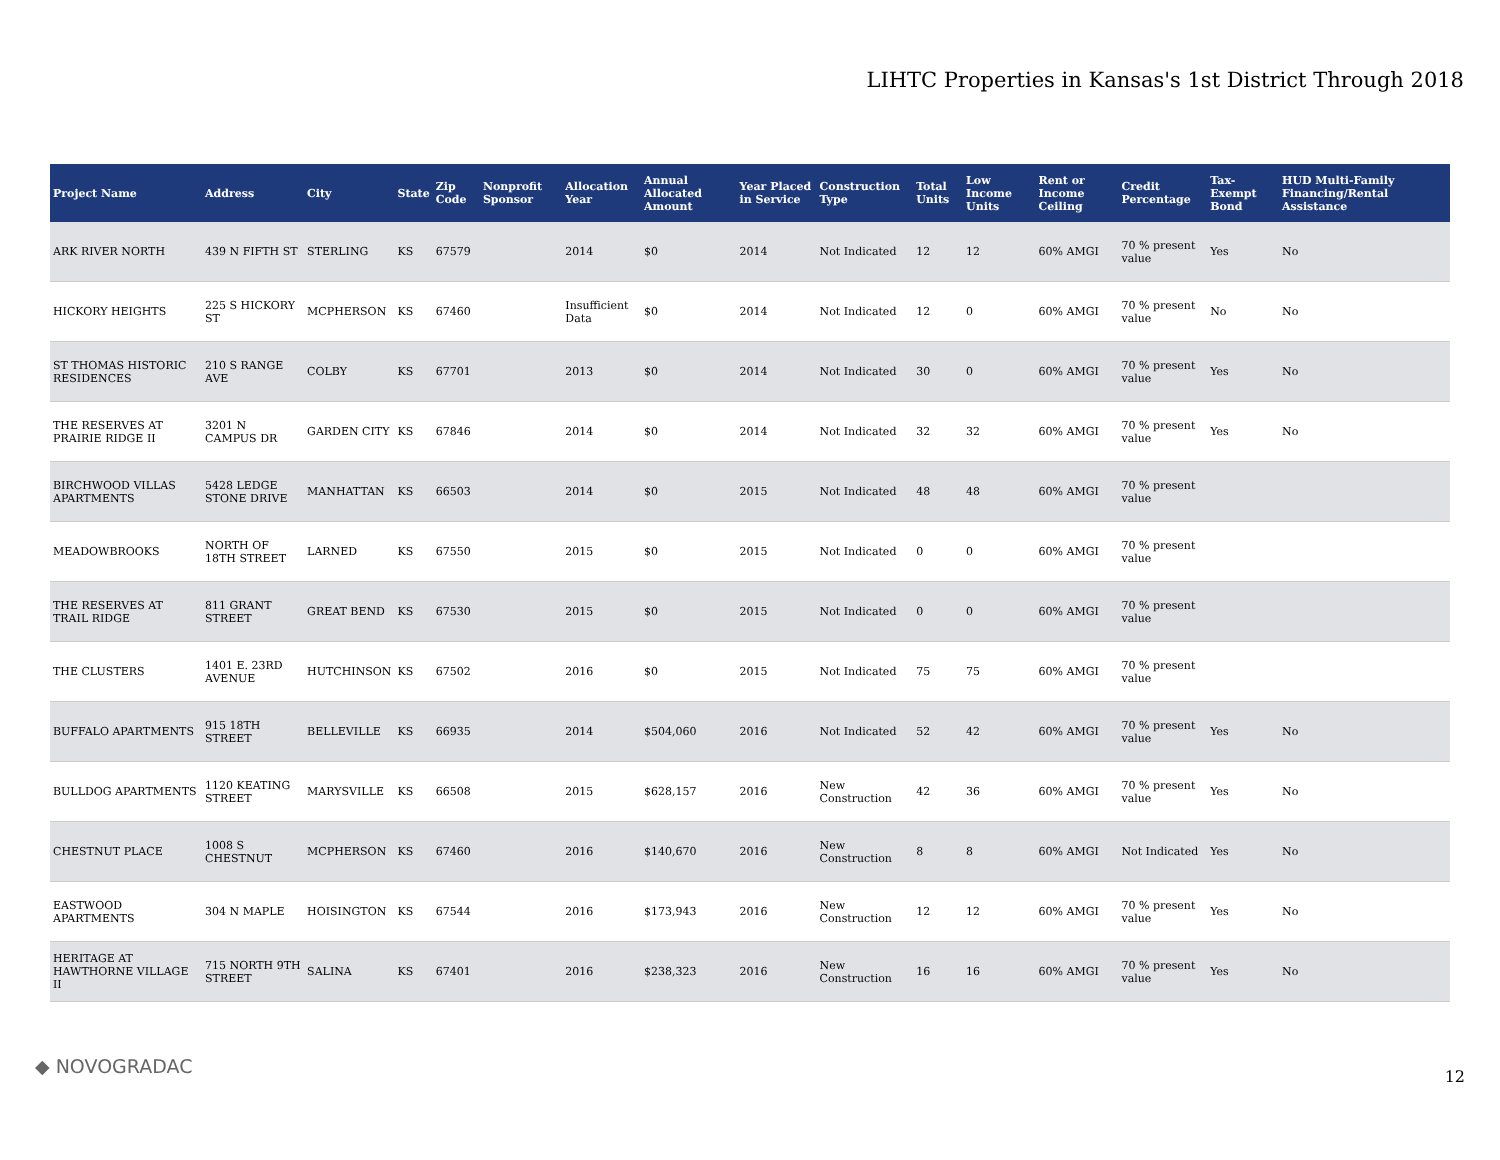LIHTC Properties in Kansas's 1st District Through 2018
| Project Name | Address | City | State | Zip Code | Nonprofit Sponsor | Allocation Year | Annual Allocated Amount | Year Placed in Service | Construction Type | Total Units | Low Income Units | Rent or Income Ceiling | Credit Percentage | Tax-Exempt Bond | HUD Multi-Family Financing/Rental Assistance |
| --- | --- | --- | --- | --- | --- | --- | --- | --- | --- | --- | --- | --- | --- | --- | --- |
| ARK RIVER NORTH | 439 N FIFTH ST | STERLING | KS | 67579 | | 2014 | $0 | 2014 | Not Indicated | 12 | 12 | 60% AMGI | 70 % present value | Yes | No |
| HICKORY HEIGHTS | 225 S HICKORY ST | MCPHERSON | KS | 67460 | | Insufficient Data | $0 | 2014 | Not Indicated | 12 | 0 | 60% AMGI | 70 % present value | No | No |
| ST THOMAS HISTORIC RESIDENCES | 210 S RANGE AVE | COLBY | KS | 67701 | | 2013 | $0 | 2014 | Not Indicated | 30 | 0 | 60% AMGI | 70 % present value | Yes | No |
| THE RESERVES AT PRAIRIE RIDGE II | 3201 N CAMPUS DR | GARDEN CITY | KS | 67846 | | 2014 | $0 | 2014 | Not Indicated | 32 | 32 | 60% AMGI | 70 % present value | Yes | No |
| BIRCHWOOD VILLAS APARTMENTS | 5428 LEDGE STONE DRIVE | MANHATTAN | KS | 66503 | | 2014 | $0 | 2015 | Not Indicated | 48 | 48 | 60% AMGI | 70 % present value | | |
| MEADOWBROOKS | NORTH OF 18TH STREET | LARNED | KS | 67550 | | 2015 | $0 | 2015 | Not Indicated | 0 | 0 | 60% AMGI | 70 % present value | | |
| THE RESERVES AT TRAIL RIDGE | 811 GRANT STREET | GREAT BEND | KS | 67530 | | 2015 | $0 | 2015 | Not Indicated | 0 | 0 | 60% AMGI | 70 % present value | | |
| THE CLUSTERS | 1401 E. 23RD AVENUE | HUTCHINSON | KS | 67502 | | 2016 | $0 | 2015 | Not Indicated | 75 | 75 | 60% AMGI | 70 % present value | | |
| BUFFALO APARTMENTS | 915 18TH STREET | BELLEVILLE | KS | 66935 | | 2014 | $504,060 | 2016 | Not Indicated | 52 | 42 | 60% AMGI | 70 % present value | Yes | No |
| BULLDOG APARTMENTS | 1120 KEATING STREET | MARYSVILLE | KS | 66508 | | 2015 | $628,157 | 2016 | New Construction | 42 | 36 | 60% AMGI | 70 % present value | Yes | No |
| CHESTNUT PLACE | 1008 S CHESTNUT | MCPHERSON | KS | 67460 | | 2016 | $140,670 | 2016 | New Construction | 8 | 8 | 60% AMGI | Not Indicated | Yes | No |
| EASTWOOD APARTMENTS | 304 N MAPLE | HOISINGTON | KS | 67544 | | 2016 | $173,943 | 2016 | New Construction | 12 | 12 | 60% AMGI | 70 % present value | Yes | No |
| HERITAGE AT HAWTHORNE VILLAGE II | 715 NORTH 9TH STREET | SALINA | KS | 67401 | | 2016 | $238,323 | 2016 | New Construction | 16 | 16 | 60% AMGI | 70 % present value | Yes | No |
◆ NOVOGRADAC 12